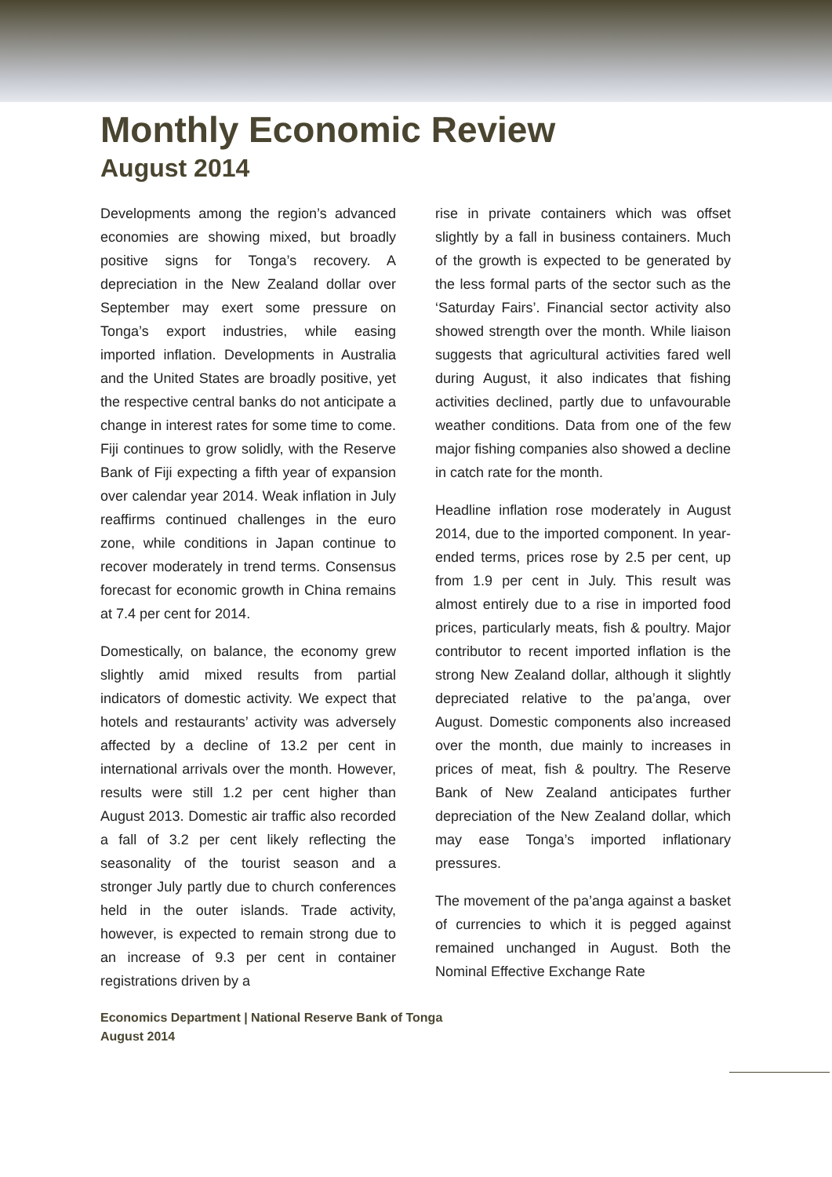Monthly Economic Review
August 2014
Developments among the region’s advanced economies are showing mixed, but broadly positive signs for Tonga’s recovery. A depreciation in the New Zealand dollar over September may exert some pressure on Tonga’s export industries, while easing imported inflation. Developments in Australia and the United States are broadly positive, yet the respective central banks do not anticipate a change in interest rates for some time to come. Fiji continues to grow solidly, with the Reserve Bank of Fiji expecting a fifth year of expansion over calendar year 2014. Weak inflation in July reaffirms continued challenges in the euro zone, while conditions in Japan continue to recover moderately in trend terms. Consensus forecast for economic growth in China remains at 7.4 per cent for 2014.
Domestically, on balance, the economy grew slightly amid mixed results from partial indicators of domestic activity. We expect that hotels and restaurants’ activity was adversely affected by a decline of 13.2 per cent in international arrivals over the month. However, results were still 1.2 per cent higher than August 2013. Domestic air traffic also recorded a fall of 3.2 per cent likely reflecting the seasonality of the tourist season and a stronger July partly due to church conferences held in the outer islands. Trade activity, however, is expected to remain strong due to an increase of 9.3 per cent in container registrations driven by a
rise in private containers which was offset slightly by a fall in business containers. Much of the growth is expected to be generated by the less formal parts of the sector such as the ‘Saturday Fairs’. Financial sector activity also showed strength over the month. While liaison suggests that agricultural activities fared well during August, it also indicates that fishing activities declined, partly due to unfavourable weather conditions. Data from one of the few major fishing companies also showed a decline in catch rate for the month.
Headline inflation rose moderately in August 2014, due to the imported component. In year-ended terms, prices rose by 2.5 per cent, up from 1.9 per cent in July. This result was almost entirely due to a rise in imported food prices, particularly meats, fish & poultry. Major contributor to recent imported inflation is the strong New Zealand dollar, although it slightly depreciated relative to the pa’anga, over August. Domestic components also increased over the month, due mainly to increases in prices of meat, fish & poultry. The Reserve Bank of New Zealand anticipates further depreciation of the New Zealand dollar, which may ease Tonga’s imported inflationary pressures.
The movement of the pa’anga against a basket of currencies to which it is pegged against remained unchanged in August. Both the Nominal Effective Exchange Rate
Economics Department | National Reserve Bank of Tonga
August 2014